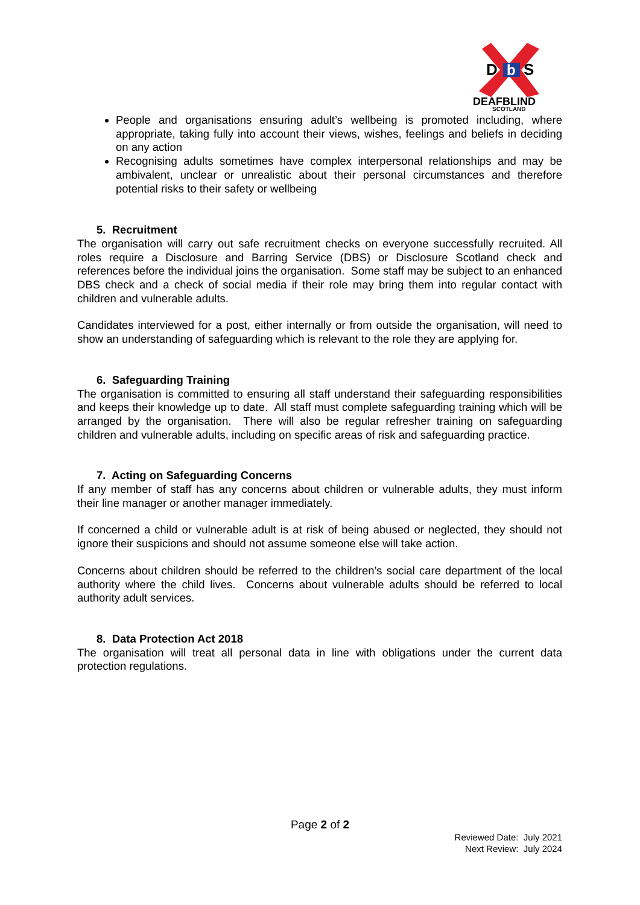D
b
S
DEAFBLIND
SCOTLAND
People and organisations ensuring adult’s wellbeing is promoted including, where appropriate, taking fully into account their views, wishes, feelings and beliefs in deciding on any action
Recognising adults sometimes have complex interpersonal relationships and may be ambivalent, unclear or unrealistic about their personal circumstances and therefore potential risks to their safety or wellbeing
5. Recruitment
The organisation will carry out safe recruitment checks on everyone successfully recruited. All roles require a Disclosure and Barring Service (DBS) or Disclosure Scotland check and references before the individual joins the organisation. Some staff may be subject to an enhanced DBS check and a check of social media if their role may bring them into regular contact with children and vulnerable adults.
Candidates interviewed for a post, either internally or from outside the organisation, will need to show an understanding of safeguarding which is relevant to the role they are applying for.
6. Safeguarding Training
The organisation is committed to ensuring all staff understand their safeguarding responsibilities and keeps their knowledge up to date. All staff must complete safeguarding training which will be arranged by the organisation. There will also be regular refresher training on safeguarding children and vulnerable adults, including on specific areas of risk and safeguarding practice.
7. Acting on Safeguarding Concerns
If any member of staff has any concerns about children or vulnerable adults, they must inform their line manager or another manager immediately.
If concerned a child or vulnerable adult is at risk of being abused or neglected, they should not ignore their suspicions and should not assume someone else will take action.
Concerns about children should be referred to the children’s social care department of the local authority where the child lives. Concerns about vulnerable adults should be referred to local authority adult services.
8. Data Protection Act 2018
The organisation will treat all personal data in line with obligations under the current data protection regulations.
Page 2 of 2
Reviewed Date: July 2021
Next Review: July 2024